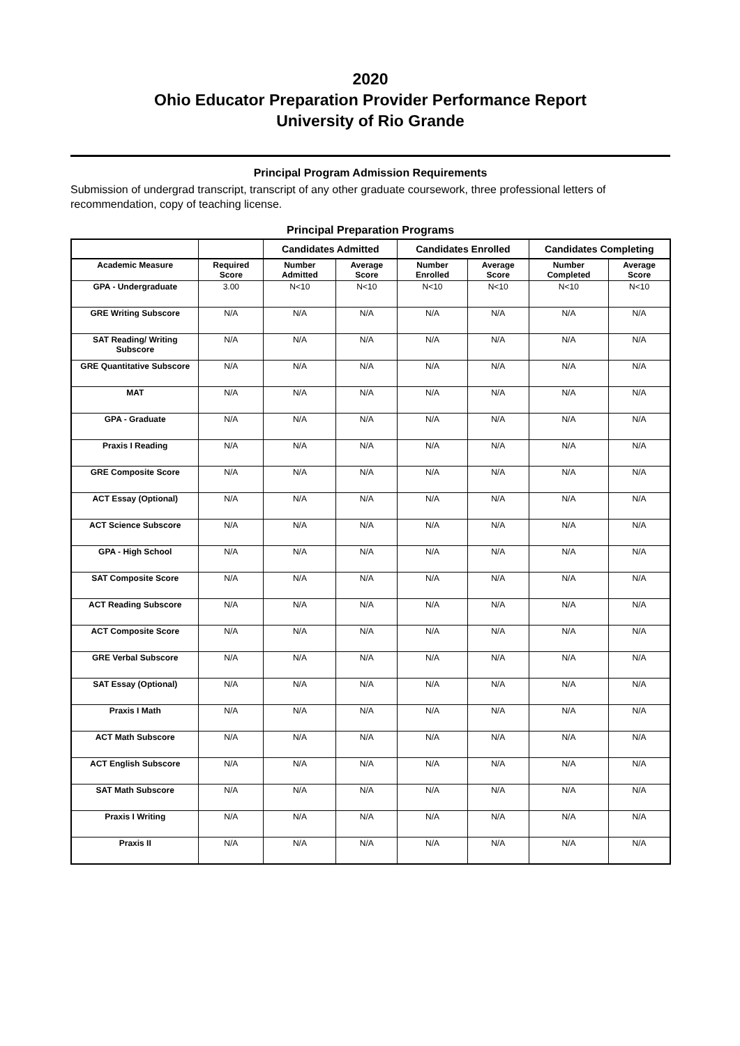2020
Ohio Educator Preparation Provider Performance Report
University of Rio Grande
Principal Program Admission Requirements
Submission of undergrad transcript, transcript of any other graduate coursework, three professional letters of recommendation, copy of teaching license.
Principal Preparation Programs
| | | Candidates Admitted | | Candidates Enrolled | | Candidates Completing | |
| --- | --- | --- | --- | --- | --- | --- | --- |
| Academic Measure | Required Score | Number Admitted | Average Score | Number Enrolled | Average Score | Number Completed | Average Score |
| GPA - Undergraduate | 3.00 | N<10 | N<10 | N<10 | N<10 | N<10 | N<10 |
| GRE Writing Subscore | N/A | N/A | N/A | N/A | N/A | N/A | N/A |
| SAT Reading/ Writing Subscore | N/A | N/A | N/A | N/A | N/A | N/A | N/A |
| GRE Quantitative Subscore | N/A | N/A | N/A | N/A | N/A | N/A | N/A |
| MAT | N/A | N/A | N/A | N/A | N/A | N/A | N/A |
| GPA - Graduate | N/A | N/A | N/A | N/A | N/A | N/A | N/A |
| Praxis I Reading | N/A | N/A | N/A | N/A | N/A | N/A | N/A |
| GRE Composite Score | N/A | N/A | N/A | N/A | N/A | N/A | N/A |
| ACT Essay (Optional) | N/A | N/A | N/A | N/A | N/A | N/A | N/A |
| ACT Science Subscore | N/A | N/A | N/A | N/A | N/A | N/A | N/A |
| GPA - High School | N/A | N/A | N/A | N/A | N/A | N/A | N/A |
| SAT Composite Score | N/A | N/A | N/A | N/A | N/A | N/A | N/A |
| ACT Reading Subscore | N/A | N/A | N/A | N/A | N/A | N/A | N/A |
| ACT Composite Score | N/A | N/A | N/A | N/A | N/A | N/A | N/A |
| GRE Verbal Subscore | N/A | N/A | N/A | N/A | N/A | N/A | N/A |
| SAT Essay (Optional) | N/A | N/A | N/A | N/A | N/A | N/A | N/A |
| Praxis I Math | N/A | N/A | N/A | N/A | N/A | N/A | N/A |
| ACT Math Subscore | N/A | N/A | N/A | N/A | N/A | N/A | N/A |
| ACT English Subscore | N/A | N/A | N/A | N/A | N/A | N/A | N/A |
| SAT Math Subscore | N/A | N/A | N/A | N/A | N/A | N/A | N/A |
| Praxis I Writing | N/A | N/A | N/A | N/A | N/A | N/A | N/A |
| Praxis II | N/A | N/A | N/A | N/A | N/A | N/A | N/A |